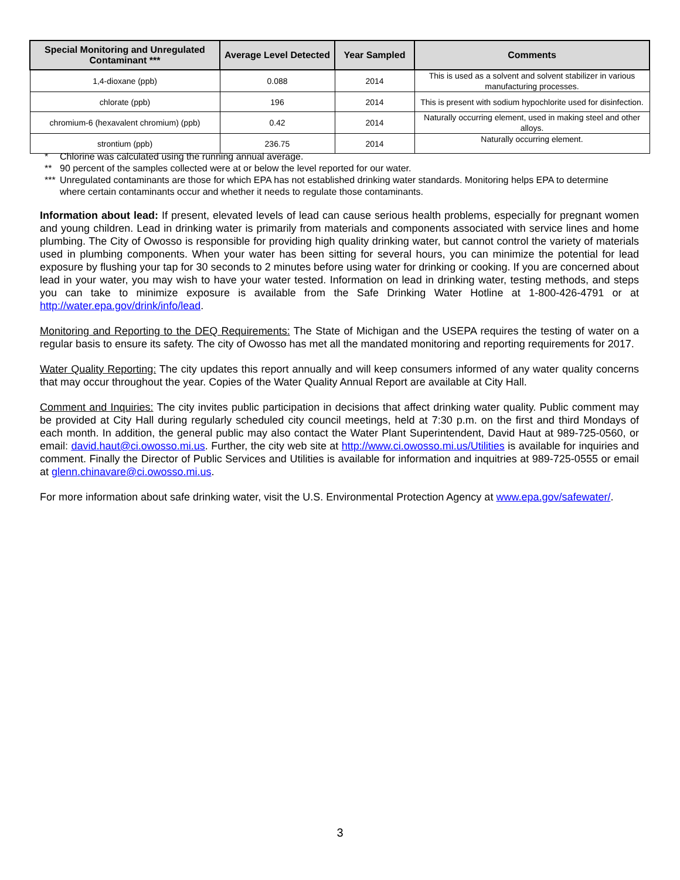| Special Monitoring and Unregulated Contaminant *** | Average Level Detected | Year Sampled | Comments |
| --- | --- | --- | --- |
| 1,4-dioxane (ppb) | 0.088 | 2014 | This is used as a solvent and solvent stabilizer in various manufacturing processes. |
| chlorate (ppb) | 196 | 2014 | This is present with sodium hypochlorite used for disinfection. |
| chromium-6 (hexavalent chromium) (ppb) | 0.42 | 2014 | Naturally occurring element, used in making steel and other alloys. |
| strontium (ppb) | 236.75 | 2014 | Naturally occurring element. |
* Chlorine was calculated using the running annual average.
** 90 percent of the samples collected were at or below the level reported for our water.
*** Unregulated contaminants are those for which EPA has not established drinking water standards. Monitoring helps EPA to determine where certain contaminants occur and whether it needs to regulate those contaminants.
Information about lead: If present, elevated levels of lead can cause serious health problems, especially for pregnant women and young children. Lead in drinking water is primarily from materials and components associated with service lines and home plumbing. The City of Owosso is responsible for providing high quality drinking water, but cannot control the variety of materials used in plumbing components. When your water has been sitting for several hours, you can minimize the potential for lead exposure by flushing your tap for 30 seconds to 2 minutes before using water for drinking or cooking. If you are concerned about lead in your water, you may wish to have your water tested. Information on lead in drinking water, testing methods, and steps you can take to minimize exposure is available from the Safe Drinking Water Hotline at 1-800-426-4791 or at http://water.epa.gov/drink/info/lead.
Monitoring and Reporting to the DEQ Requirements: The State of Michigan and the USEPA requires the testing of water on a regular basis to ensure its safety. The city of Owosso has met all the mandated monitoring and reporting requirements for 2017.
Water Quality Reporting: The city updates this report annually and will keep consumers informed of any water quality concerns that may occur throughout the year. Copies of the Water Quality Annual Report are available at City Hall.
Comment and Inquiries: The city invites public participation in decisions that affect drinking water quality. Public comment may be provided at City Hall during regularly scheduled city council meetings, held at 7:30 p.m. on the first and third Mondays of each month. In addition, the general public may also contact the Water Plant Superintendent, David Haut at 989-725-0560, or email: david.haut@ci.owosso.mi.us. Further, the city web site at http://www.ci.owosso.mi.us/Utilities is available for inquiries and comment. Finally the Director of Public Services and Utilities is available for information and inquitries at 989-725-0555 or email at glenn.chinavare@ci.owosso.mi.us.
For more information about safe drinking water, visit the U.S. Environmental Protection Agency at www.epa.gov/safewater/.
3